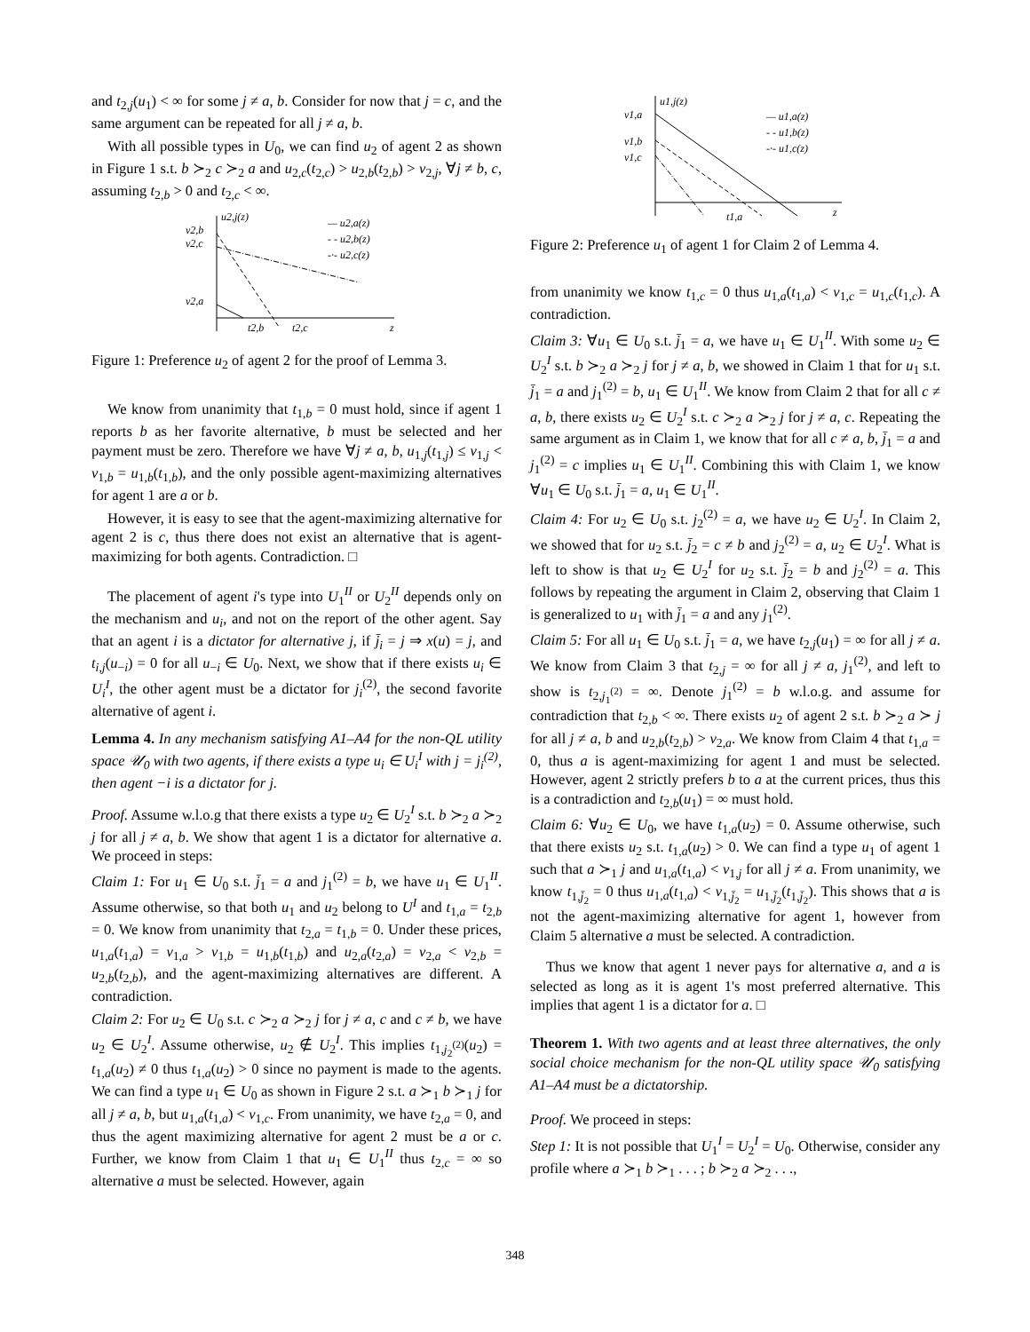and t<sub>2,j</sub>(u<sub>1</sub>) < ∞ for some j ≠ a, b. Consider for now that j = c, and the same argument can be repeated for all j ≠ a, b.
With all possible types in U<sub>0</sub>, we can find u<sub>2</sub> of agent 2 as shown in Figure 1 s.t. b ≻<sub>2</sub> c ≻<sub>2</sub> a and u<sub>2,c</sub>(t<sub>2,c</sub>) > u<sub>2,b</sub>(t<sub>2,b</sub>) > v<sub>2,j</sub>, ∀j ≠ b, c, assuming t<sub>2,b</sub> > 0 and t<sub>2,c</sub> < ∞.
u2,j(z)
v2,b
v2,c
v2,a
t2,b
t2,c
z
— u2,a(z)
- - u2,b(z)
-·- u2,c(z)
Figure 1: Preference u<sub>2</sub> of agent 2 for the proof of Lemma 3.
We know from unanimity that t<sub>1,b</sub> = 0 must hold, since if agent 1 reports b as her favorite alternative, b must be selected and her payment must be zero. Therefore we have ∀j ≠ a, b, u<sub>1,j</sub>(t<sub>1,j</sub>) ≤ v<sub>1,j</sub> < v<sub>1,b</sub> = u<sub>1,b</sub>(t<sub>1,b</sub>), and the only possible agent-maximizing alternatives for agent 1 are a or b.
However, it is easy to see that the agent-maximizing alternative for agent 2 is c, thus there does not exist an alternative that is agent-maximizing for both agents. Contradiction. □
The placement of agent i's type into U<sub>1</sub><sup>II</sup> or U<sub>2</sub><sup>II</sup> depends only on the mechanism and u<sub>i</sub>, and not on the report of the other agent. Say that an agent i is a dictator for alternative j, if j̄<sub>i</sub> = j ⇒ x(u) = j, and t<sub>i,j</sub>(u<sub>−i</sub>) = 0 for all u<sub>−i</sub> ∈ U<sub>0</sub>. Next, we show that if there exists u<sub>i</sub> ∈ U<sub>i</sub><sup>I</sup>, the other agent must be a dictator for j<sub>i</sub><sup>(2)</sup>, the second favorite alternative of agent i.
Lemma 4. In any mechanism satisfying A1–A4 for the non-QL utility space 𝒰<sub>0</sub> with two agents, if there exists a type u<sub>i</sub> ∈ U<sub>i</sub><sup>I</sup> with j = j<sub>i</sub><sup>(2)</sup>, then agent −i is a dictator for j.
Proof. Assume w.l.o.g that there exists a type u<sub>2</sub> ∈ U<sub>2</sub><sup>I</sup> s.t. b ≻<sub>2</sub> a ≻<sub>2</sub> j for all j ≠ a, b. We show that agent 1 is a dictator for alternative a. We proceed in steps:
Claim 1: For u<sub>1</sub> ∈ U<sub>0</sub> s.t. j̄<sub>1</sub> = a and j<sub>1</sub><sup>(2)</sup> = b, we have u<sub>1</sub> ∈ U<sub>1</sub><sup>II</sup>. Assume otherwise, so that both u<sub>1</sub> and u<sub>2</sub> belong to U<sup>I</sup> and t<sub>1,a</sub> = t<sub>2,b</sub> = 0. We know from unanimity that t<sub>2,a</sub> = t<sub>1,b</sub> = 0. Under these prices, u<sub>1,a</sub>(t<sub>1,a</sub>) = v<sub>1,a</sub> > v<sub>1,b</sub> = u<sub>1,b</sub>(t<sub>1,b</sub>) and u<sub>2,a</sub>(t<sub>2,a</sub>) = v<sub>2,a</sub> < v<sub>2,b</sub> = u<sub>2,b</sub>(t<sub>2,b</sub>), and the agent-maximizing alternatives are different. A contradiction.
Claim 2: For u<sub>2</sub> ∈ U<sub>0</sub> s.t. c ≻<sub>2</sub> a ≻<sub>2</sub> j for j ≠ a, c and c ≠ b, we have u<sub>2</sub> ∈ U<sub>2</sub><sup>I</sup>. Assume otherwise, u<sub>2</sub> ∉ U<sub>2</sub><sup>I</sup>. This implies t<sub>1,j<sub>2</sub><sup>(2)</sup></sub>(u<sub>2</sub>) = t<sub>1,a</sub>(u<sub>2</sub>) ≠ 0 thus t<sub>1,a</sub>(u<sub>2</sub>) > 0 since no payment is made to the agents. We can find a type u<sub>1</sub> ∈ U<sub>0</sub> as shown in Figure 2 s.t. a ≻<sub>1</sub> b ≻<sub>1</sub> j for all j ≠ a, b, but u<sub>1,a</sub>(t<sub>1,a</sub>) < v<sub>1,c</sub>. From unanimity, we have t<sub>2,a</sub> = 0, and thus the agent maximizing alternative for agent 2 must be a or c. Further, we know from Claim 1 that u<sub>1</sub> ∈ U<sub>1</sub><sup>II</sup> thus t<sub>2,c</sub> = ∞ so alternative a must be selected. However, again
u1,j(z)
v1,a
v1,b
v1,c
t1,a
z
— u1,a(z)
- - u1,b(z)
-·- u1,c(z)
Figure 2: Preference u<sub>1</sub> of agent 1 for Claim 2 of Lemma 4.
from unanimity we know t<sub>1,c</sub> = 0 thus u<sub>1,a</sub>(t<sub>1,a</sub>) < v<sub>1,c</sub> = u<sub>1,c</sub>(t<sub>1,c</sub>). A contradiction.
Claim 3: ∀u<sub>1</sub> ∈ U<sub>0</sub> s.t. j̄<sub>1</sub> = a, we have u<sub>1</sub> ∈ U<sub>1</sub><sup>II</sup>. With some u<sub>2</sub> ∈ U<sub>2</sub><sup>I</sup> s.t. b ≻<sub>2</sub> a ≻<sub>2</sub> j for j ≠ a, b, we showed in Claim 1 that for u<sub>1</sub> s.t. j̄<sub>1</sub> = a and j<sub>1</sub><sup>(2)</sup> = b, u<sub>1</sub> ∈ U<sub>1</sub><sup>II</sup>. We know from Claim 2 that for all c ≠ a, b, there exists u<sub>2</sub> ∈ U<sub>2</sub><sup>I</sup> s.t. c ≻<sub>2</sub> a ≻<sub>2</sub> j for j ≠ a, c. Repeating the same argument as in Claim 1, we know that for all c ≠ a, b, j̄<sub>1</sub> = a and j<sub>1</sub><sup>(2)</sup> = c implies u<sub>1</sub> ∈ U<sub>1</sub><sup>II</sup>. Combining this with Claim 1, we know ∀u<sub>1</sub> ∈ U<sub>0</sub> s.t. j̄<sub>1</sub> = a, u<sub>1</sub> ∈ U<sub>1</sub><sup>II</sup>.
Claim 4: For u<sub>2</sub> ∈ U<sub>0</sub> s.t. j<sub>2</sub><sup>(2)</sup> = a, we have u<sub>2</sub> ∈ U<sub>2</sub><sup>I</sup>. In Claim 2, we showed that for u<sub>2</sub> s.t. j̄<sub>2</sub> = c ≠ b and j<sub>2</sub><sup>(2)</sup> = a, u<sub>2</sub> ∈ U<sub>2</sub><sup>I</sup>. What is left to show is that u<sub>2</sub> ∈ U<sub>2</sub><sup>I</sup> for u<sub>2</sub> s.t. j̄<sub>2</sub> = b and j<sub>2</sub><sup>(2)</sup> = a. This follows by repeating the argument in Claim 2, observing that Claim 1 is generalized to u<sub>1</sub> with j̄<sub>1</sub> = a and any j<sub>1</sub><sup>(2)</sup>.
Claim 5: For all u<sub>1</sub> ∈ U<sub>0</sub> s.t. j̄<sub>1</sub> = a, we have t<sub>2,j</sub>(u<sub>1</sub>) = ∞ for all j ≠ a. We know from Claim 3 that t<sub>2,j</sub> = ∞ for all j ≠ a, j<sub>1</sub><sup>(2)</sup>, and left to show is t<sub>2,j<sub>1</sub><sup>(2)</sup></sub> = ∞. Denote j<sub>1</sub><sup>(2)</sup> = b w.l.o.g. and assume for contradiction that t<sub>2,b</sub> < ∞. There exists u<sub>2</sub> of agent 2 s.t. b ≻<sub>2</sub> a ≻ j for all j ≠ a, b and u<sub>2,b</sub>(t<sub>2,b</sub>) > v<sub>2,a</sub>. We know from Claim 4 that t<sub>1,a</sub> = 0, thus a is agent-maximizing for agent 1 and must be selected. However, agent 2 strictly prefers b to a at the current prices, thus this is a contradiction and t<sub>2,b</sub>(u<sub>1</sub>) = ∞ must hold.
Claim 6: ∀u<sub>2</sub> ∈ U<sub>0</sub>, we have t<sub>1,a</sub>(u<sub>2</sub>) = 0. Assume otherwise, such that there exists u<sub>2</sub> s.t. t<sub>1,a</sub>(u<sub>2</sub>) > 0. We can find a type u<sub>1</sub> of agent 1 such that a ≻<sub>1</sub> j and u<sub>1,a</sub>(t<sub>1,a</sub>) < v<sub>1,j</sub> for all j ≠ a. From unanimity, we know t<sub>1,j̄<sub>2</sub></sub> = 0 thus u<sub>1,a</sub>(t<sub>1,a</sub>) < v<sub>1,j̄<sub>2</sub></sub> = u<sub>1,j̄<sub>2</sub></sub>(t<sub>1,j̄<sub>2</sub></sub>). This shows that a is not the agent-maximizing alternative for agent 1, however from Claim 5 alternative a must be selected. A contradiction.
Thus we know that agent 1 never pays for alternative a, and a is selected as long as it is agent 1's most preferred alternative. This implies that agent 1 is a dictator for a. □
Theorem 1. With two agents and at least three alternatives, the only social choice mechanism for the non-QL utility space 𝒰<sub>0</sub> satisfying A1–A4 must be a dictatorship.
Proof. We proceed in steps:
Step 1: It is not possible that U<sub>1</sub><sup>I</sup> = U<sub>2</sub><sup>I</sup> = U<sub>0</sub>. Otherwise, consider any profile where a ≻<sub>1</sub> b ≻<sub>1</sub> . . . ; b ≻<sub>2</sub> a ≻<sub>2</sub> . . .,
348